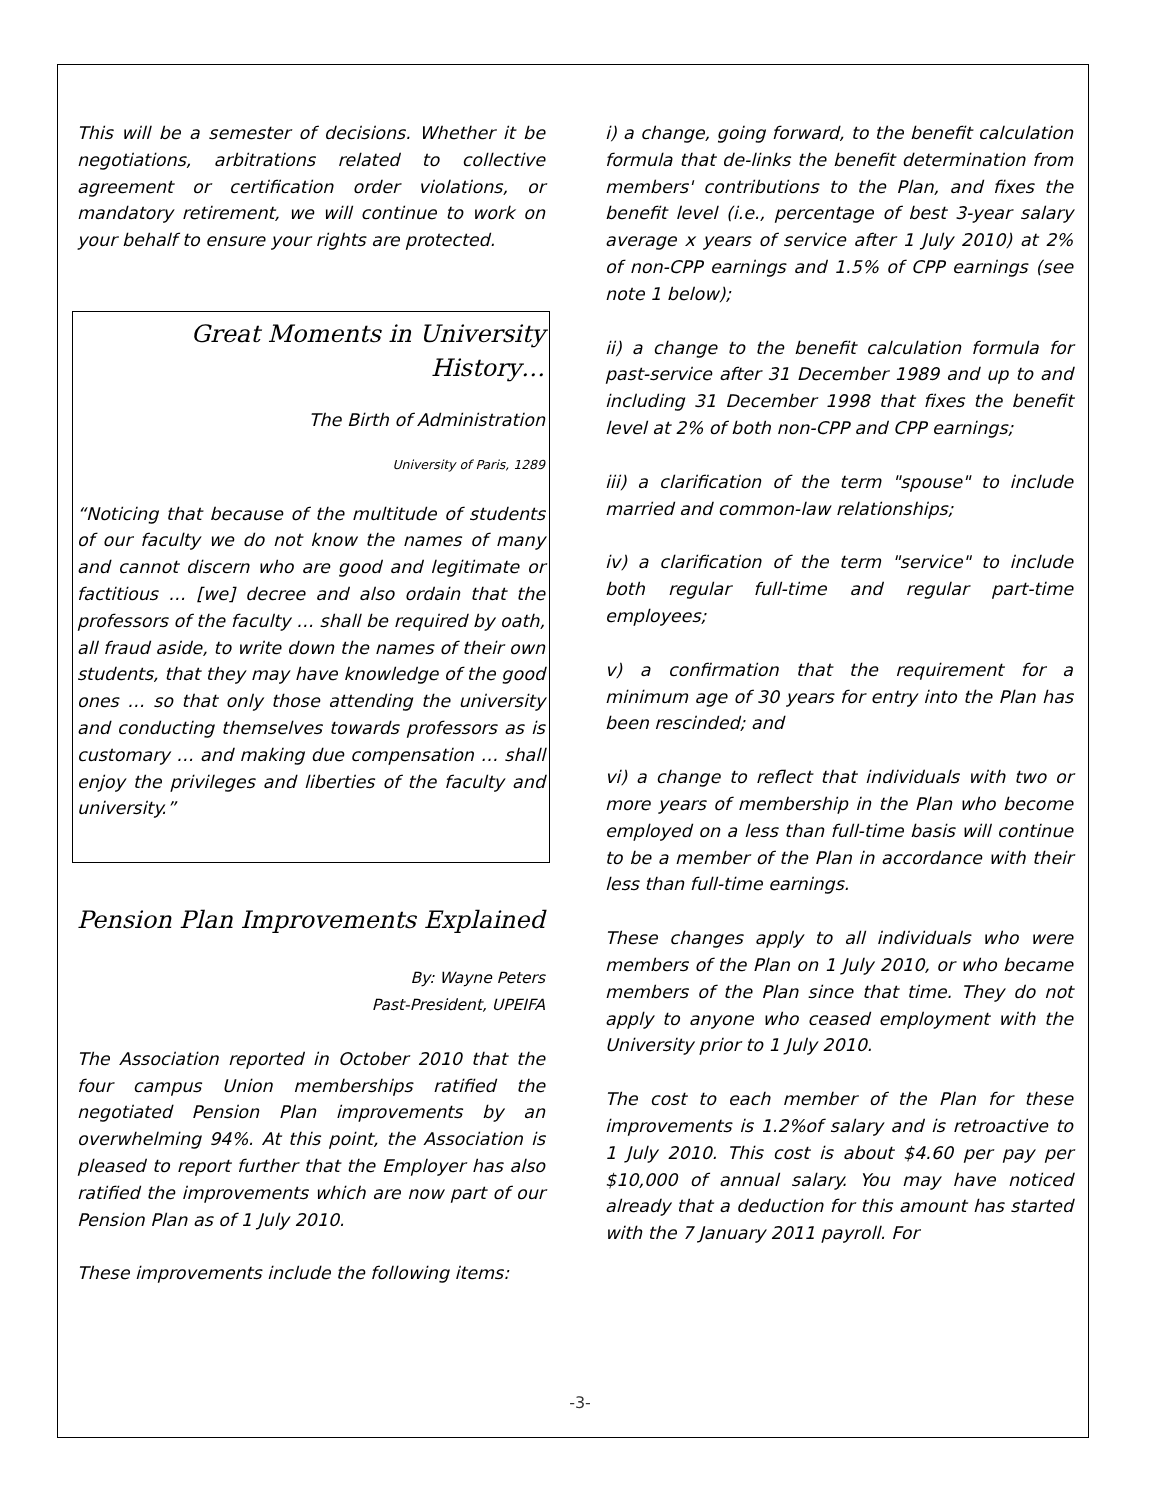This will be a semester of decisions. Whether it be negotiations, arbitrations related to collective agreement or certification order violations, or mandatory retirement, we will continue to work on your behalf to ensure your rights are protected.
Great Moments in University History…
The Birth of Administration
University of Paris, 1289
“Noticing that because of the multitude of students of our faculty we do not know the names of many and cannot discern who are good and legitimate or factitious … [we] decree and also ordain that the professors of the faculty … shall be required by oath, all fraud aside, to write down the names of their own students, that they may have knowledge of the good ones … so that only those attending the university and conducting themselves towards professors as is customary … and making due compensation … shall enjoy the privileges and liberties of the faculty and university.”
Pension Plan Improvements Explained
By: Wayne Peters
Past-President, UPEIFA
The Association reported in October 2010 that the four campus Union memberships ratified the negotiated Pension Plan improvements by an overwhelming 94%. At this point, the Association is pleased to report further that the Employer has also ratified the improvements which are now part of our Pension Plan as of 1 July 2010.
These improvements include the following items:
i) a change, going forward, to the benefit calculation formula that de-links the benefit determination from members' contributions to the Plan, and fixes the benefit level (i.e., percentage of best 3-year salary average x years of service after 1 July 2010) at 2% of non-CPP earnings and 1.5% of CPP earnings (see note 1 below);
ii) a change to the benefit calculation formula for past-service after 31 December 1989 and up to and including 31 December 1998 that fixes the benefit level at 2% of both non-CPP and CPP earnings;
iii) a clarification of the term "spouse" to include married and common-law relationships;
iv) a clarification of the term "service" to include both regular full-time and regular part-time employees;
v) a confirmation that the requirement for a minimum age of 30 years for entry into the Plan has been rescinded; and
vi) a change to reflect that individuals with two or more years of membership in the Plan who become employed on a less than full-time basis will continue to be a member of the Plan in accordance with their less than full-time earnings.
These changes apply to all individuals who were members of the Plan on 1 July 2010, or who became members of the Plan since that time. They do not apply to anyone who ceased employment with the University prior to 1 July 2010.
The cost to each member of the Plan for these improvements is 1.2%of salary and is retroactive to 1 July 2010. This cost is about $4.60 per pay per $10,000 of annual salary. You may have noticed already that a deduction for this amount has started with the 7 January 2011 payroll. For
-3-